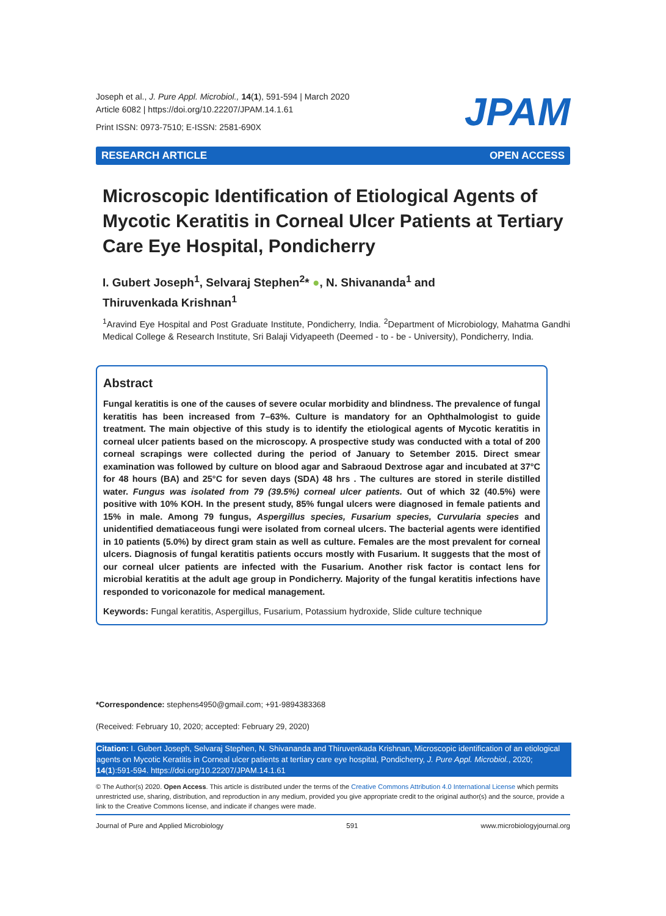Joseph et al., J. Pure Appl. Microbiol., 14(1), 591-594 | March 2020
Article 6082 | https://doi.org/10.22207/JPAM.14.1.61
Print ISSN: 0973-7510; E-ISSN: 2581-690X
JPAM
RESEARCH ARTICLE OPEN ACCESS
Microscopic Identification of Etiological Agents of Mycotic Keratitis in Corneal Ulcer Patients at Tertiary Care Eye Hospital, Pondicherry
I. Gubert Joseph<sup>1</sup>, Selvaraj Stephen<sup>2</sup>* ●, N. Shivananda<sup>1</sup> and
Thiruvenkada Krishnan<sup>1</sup>
<sup>1</sup> Aravind Eye Hospital and Post Graduate Institute, Pondicherry, India. <sup>2</sup>Department of Microbiology, Mahatma Gandhi Medical College & Research Institute, Sri Balaji Vidyapeeth (Deemed - to - be - University), Pondicherry, India.
Abstract
Fungal keratitis is one of the causes of severe ocular morbidity and blindness. The prevalence of fungal keratitis has been increased from 7–63%. Culture is mandatory for an Ophthalmologist to guide treatment. The main objective of this study is to identify the etiological agents of Mycotic keratitis in corneal ulcer patients based on the microscopy. A prospective study was conducted with a total of 200 corneal scrapings were collected during the period of January to Setember 2015. Direct smear examination was followed by culture on blood agar and Sabraoud Dextrose agar and incubated at 37°C for 48 hours (BA) and 25°C for seven days (SDA) 48 hrs . The cultures are stored in sterile distilled water. Fungus was isolated from 79 (39.5%) corneal ulcer patients. Out of which 32 (40.5%) were positive with 10% KOH. In the present study, 85% fungal ulcers were diagnosed in female patients and 15% in male. Among 79 fungus, Aspergillus species, Fusarium species, Curvularia species and unidentified dematiaceous fungi were isolated from corneal ulcers. The bacterial agents were identified in 10 patients (5.0%) by direct gram stain as well as culture. Females are the most prevalent for corneal ulcers. Diagnosis of fungal keratitis patients occurs mostly with Fusarium. It suggests that the most of our corneal ulcer patients are infected with the Fusarium. Another risk factor is contact lens for microbial keratitis at the adult age group in Pondicherry. Majority of the fungal keratitis infections have responded to voriconazole for medical management.
Keywords: Fungal keratitis, Aspergillus, Fusarium, Potassium hydroxide, Slide culture technique
*Correspondence: stephens4950@gmail.com; +91-9894383368
(Received: February 10, 2020; accepted: February 29, 2020)
Citation: I. Gubert Joseph, Selvaraj Stephen, N. Shivananda and Thiruvenkada Krishnan, Microscopic identification of an etiological agents on Mycotic Keratitis in Corneal ulcer patients at tertiary care eye hospital, Pondicherry, J. Pure Appl. Microbiol., 2020; 14(1):591-594. https://doi.org/10.22207/JPAM.14.1.61
© The Author(s) 2020. Open Access. This article is distributed under the terms of the Creative Commons Attribution 4.0 International License which permits unrestricted use, sharing, distribution, and reproduction in any medium, provided you give appropriate credit to the original author(s) and the source, provide a link to the Creative Commons license, and indicate if changes were made.
Journal of Pure and Applied Microbiology 591 www.microbiologyjournal.org